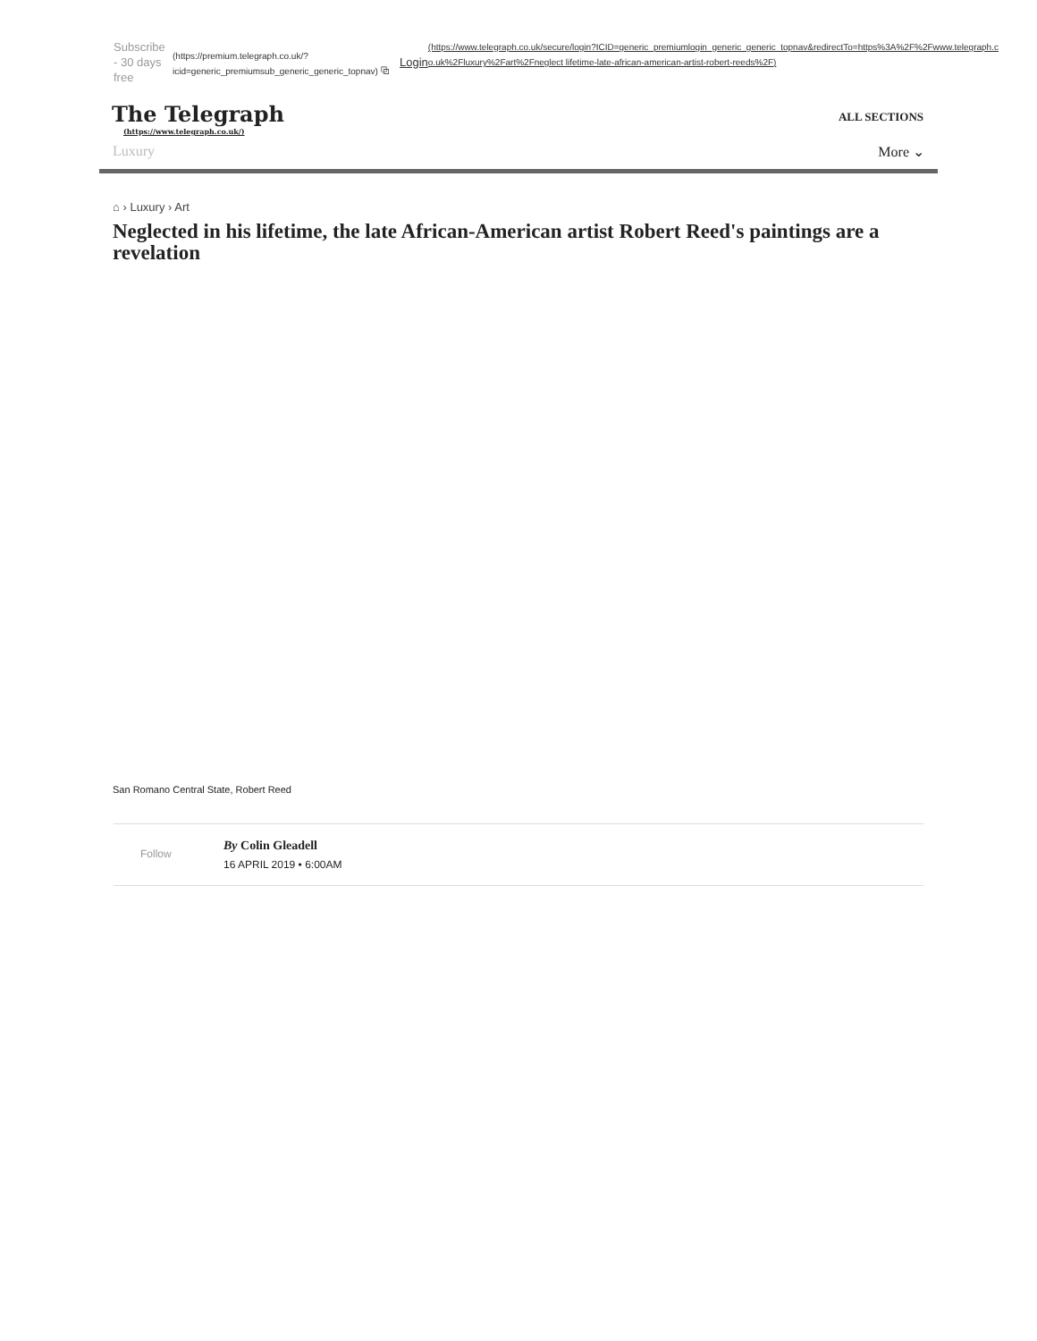Subscribe - 30 days free
(https://premium.telegraph.co.uk/?icid=generic_premiumsub_generic_generic_topnav) ⧉
Login
(https://www.telegraph.co.uk/secure/login?ICID=generic_premiumlogin_generic_generic_topnav&redirectTo=https%3A%2F%2Fwww.telegraph.co.uk%2Fluxury%2Fart%2Fneglect lifetime-late-african-american-artist-robert-reeds%2F)
The Telegraph
(https://www.telegraph.co.uk/)
ALL SECTIONS
Luxury More ⌄
⌂ › Luxury › Art
Neglected in his lifetime, the late African-American artist Robert Reed's paintings are a revelation
San Romano Central State, Robert Reed
Follow
By Colin Gleadell
16 APRIL 2019 • 6:00AM